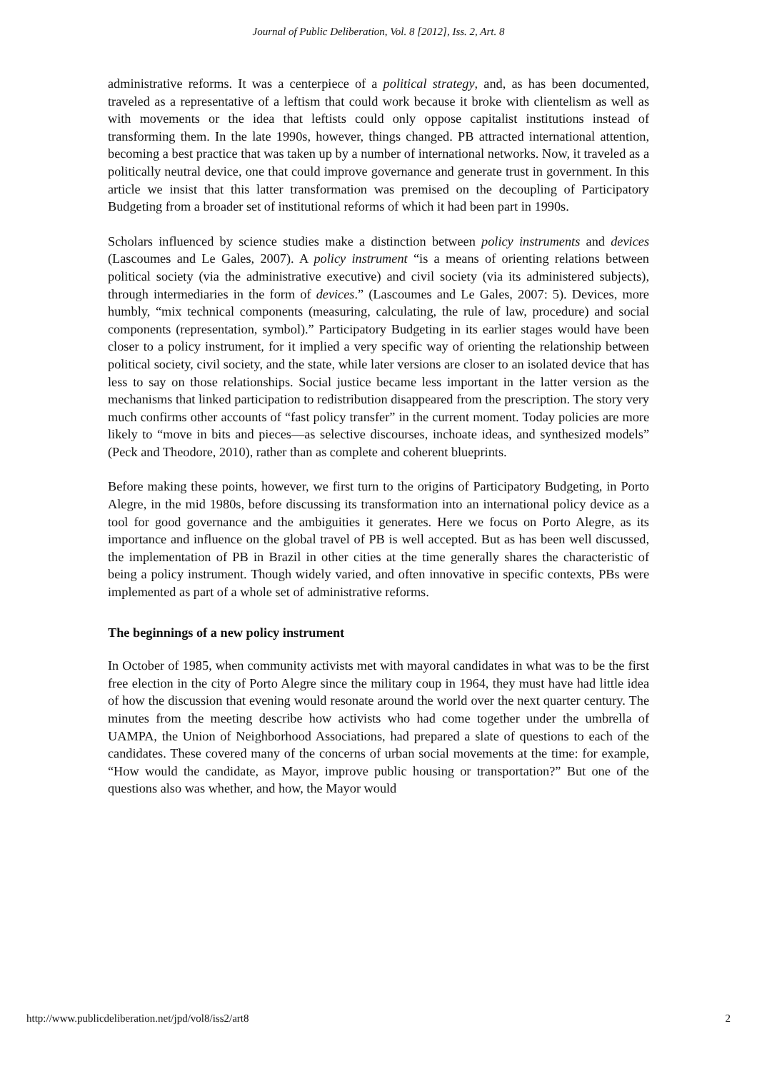Journal of Public Deliberation, Vol. 8 [2012], Iss. 2, Art. 8
administrative reforms. It was a centerpiece of a political strategy, and, as has been documented, traveled as a representative of a leftism that could work because it broke with clientelism as well as with movements or the idea that leftists could only oppose capitalist institutions instead of transforming them. In the late 1990s, however, things changed. PB attracted international attention, becoming a best practice that was taken up by a number of international networks. Now, it traveled as a politically neutral device, one that could improve governance and generate trust in government. In this article we insist that this latter transformation was premised on the decoupling of Participatory Budgeting from a broader set of institutional reforms of which it had been part in 1990s.
Scholars influenced by science studies make a distinction between policy instruments and devices (Lascoumes and Le Gales, 2007). A policy instrument “is a means of orienting relations between political society (via the administrative executive) and civil society (via its administered subjects), through intermediaries in the form of devices.” (Lascoumes and Le Gales, 2007: 5). Devices, more humbly, “mix technical components (measuring, calculating, the rule of law, procedure) and social components (representation, symbol).” Participatory Budgeting in its earlier stages would have been closer to a policy instrument, for it implied a very specific way of orienting the relationship between political society, civil society, and the state, while later versions are closer to an isolated device that has less to say on those relationships. Social justice became less important in the latter version as the mechanisms that linked participation to redistribution disappeared from the prescription. The story very much confirms other accounts of “fast policy transfer” in the current moment. Today policies are more likely to “move in bits and pieces—as selective discourses, inchoate ideas, and synthesized models” (Peck and Theodore, 2010), rather than as complete and coherent blueprints.
Before making these points, however, we first turn to the origins of Participatory Budgeting, in Porto Alegre, in the mid 1980s, before discussing its transformation into an international policy device as a tool for good governance and the ambiguities it generates. Here we focus on Porto Alegre, as its importance and influence on the global travel of PB is well accepted. But as has been well discussed, the implementation of PB in Brazil in other cities at the time generally shares the characteristic of being a policy instrument. Though widely varied, and often innovative in specific contexts, PBs were implemented as part of a whole set of administrative reforms.
The beginnings of a new policy instrument
In October of 1985, when community activists met with mayoral candidates in what was to be the first free election in the city of Porto Alegre since the military coup in 1964, they must have had little idea of how the discussion that evening would resonate around the world over the next quarter century. The minutes from the meeting describe how activists who had come together under the umbrella of UAMPA, the Union of Neighborhood Associations, had prepared a slate of questions to each of the candidates. These covered many of the concerns of urban social movements at the time: for example, “How would the candidate, as Mayor, improve public housing or transportation?” But one of the questions also was whether, and how, the Mayor would
http://www.publicdeliberation.net/jpd/vol8/iss2/art8 2